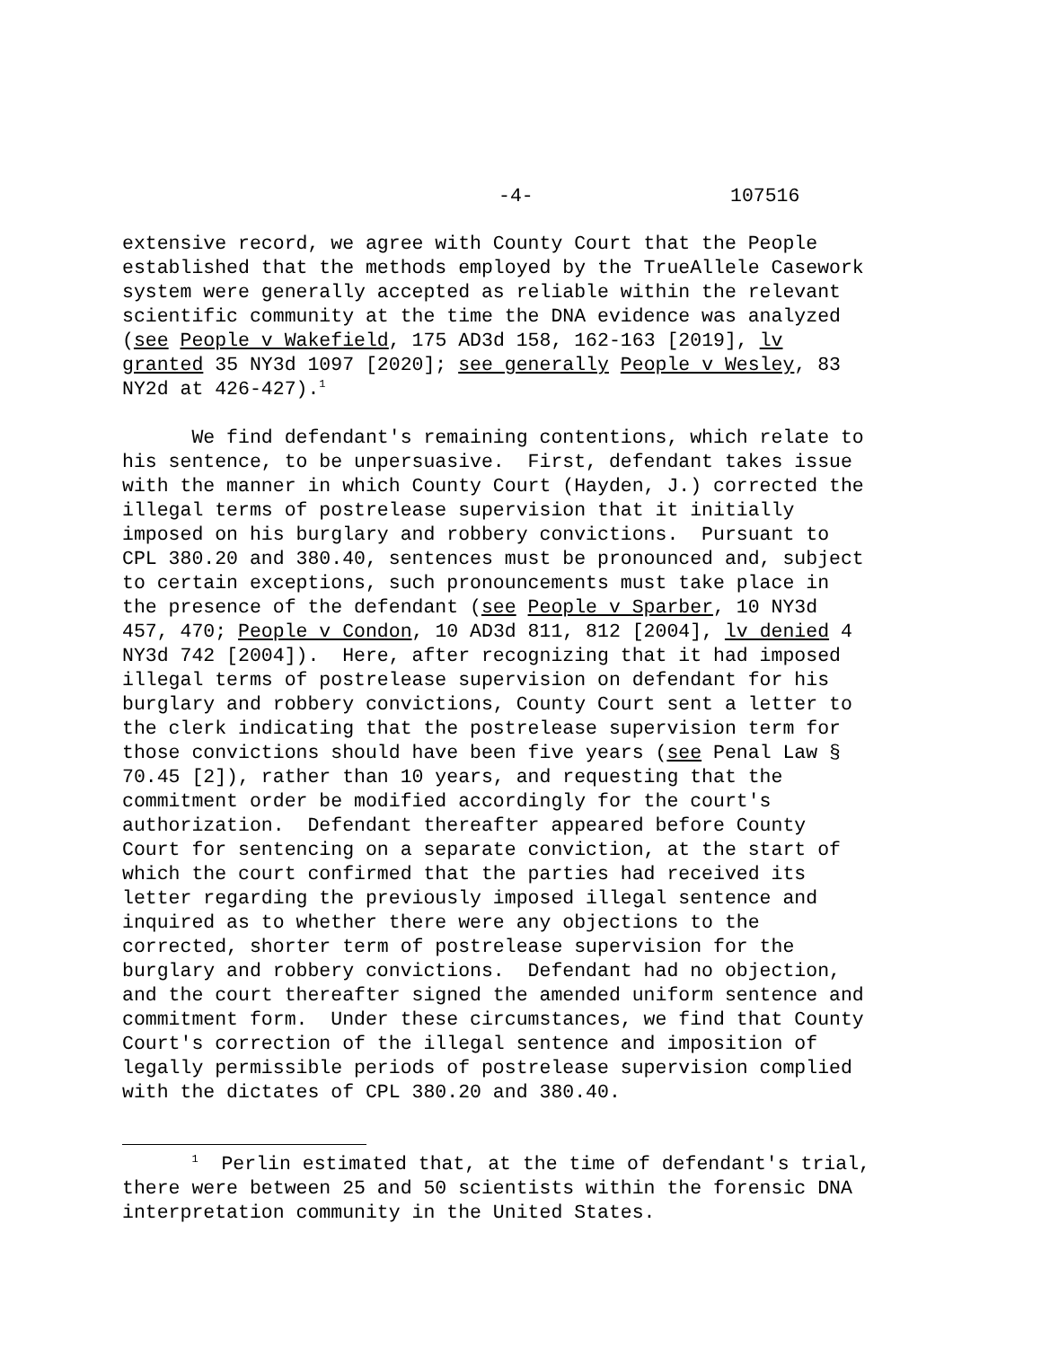-4- 107516
extensive record, we agree with County Court that the People established that the methods employed by the TrueAllele Casework system were generally accepted as reliable within the relevant scientific community at the time the DNA evidence was analyzed (see People v Wakefield, 175 AD3d 158, 162-163 [2019], lv granted 35 NY3d 1097 [2020]; see generally People v Wesley, 83 NY2d at 426-427).<sup>1</sup>
We find defendant's remaining contentions, which relate to his sentence, to be unpersuasive. First, defendant takes issue with the manner in which County Court (Hayden, J.) corrected the illegal terms of postrelease supervision that it initially imposed on his burglary and robbery convictions. Pursuant to CPL 380.20 and 380.40, sentences must be pronounced and, subject to certain exceptions, such pronouncements must take place in the presence of the defendant (see People v Sparber, 10 NY3d 457, 470; People v Condon, 10 AD3d 811, 812 [2004], lv denied 4 NY3d 742 [2004]). Here, after recognizing that it had imposed illegal terms of postrelease supervision on defendant for his burglary and robbery convictions, County Court sent a letter to the clerk indicating that the postrelease supervision term for those convictions should have been five years (see Penal Law § 70.45 [2]), rather than 10 years, and requesting that the commitment order be modified accordingly for the court's authorization. Defendant thereafter appeared before County Court for sentencing on a separate conviction, at the start of which the court confirmed that the parties had received its letter regarding the previously imposed illegal sentence and inquired as to whether there were any objections to the corrected, shorter term of postrelease supervision for the burglary and robbery convictions. Defendant had no objection, and the court thereafter signed the amended uniform sentence and commitment form. Under these circumstances, we find that County Court's correction of the illegal sentence and imposition of legally permissible periods of postrelease supervision complied with the dictates of CPL 380.20 and 380.40.
<sup>1</sup> Perlin estimated that, at the time of defendant's trial, there were between 25 and 50 scientists within the forensic DNA interpretation community in the United States.